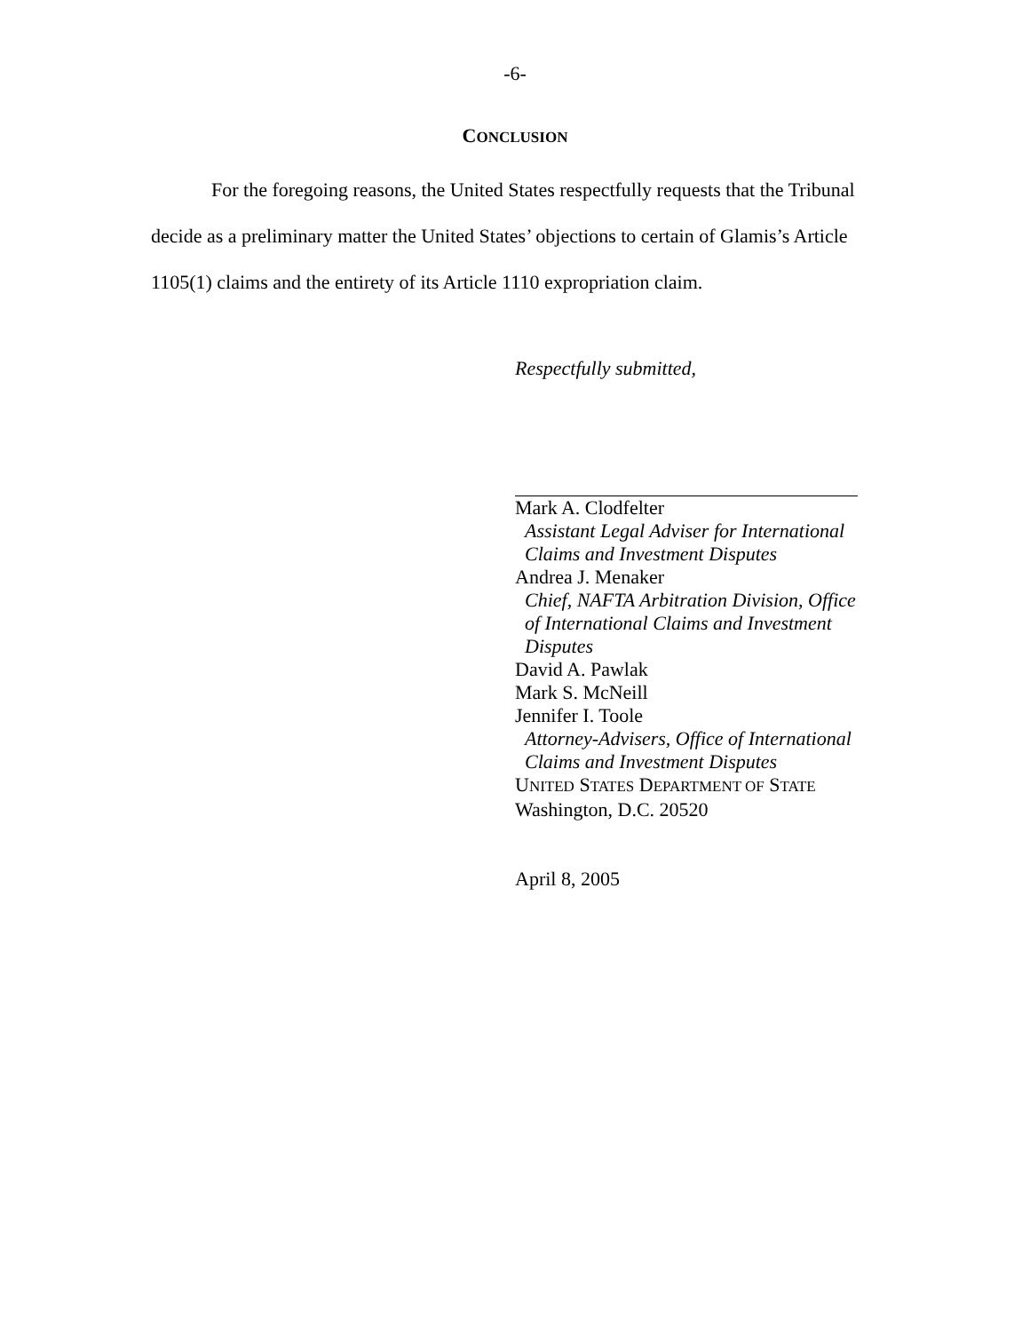-6-
CONCLUSION
For the foregoing reasons, the United States respectfully requests that the Tribunal decide as a preliminary matter the United States’ objections to certain of Glamis’s Article 1105(1) claims and the entirety of its Article 1110 expropriation claim.
Respectfully submitted,
Mark A. Clodfelter
Assistant Legal Adviser for International
Claims and Investment Disputes
Andrea J. Menaker
Chief, NAFTA Arbitration Division, Office
of International Claims and Investment
Disputes
David A. Pawlak
Mark S. McNeill
Jennifer I. Toole
Attorney-Advisers, Office of International
Claims and Investment Disputes
UNITED STATES DEPARTMENT OF STATE
Washington, D.C. 20520
April 8, 2005